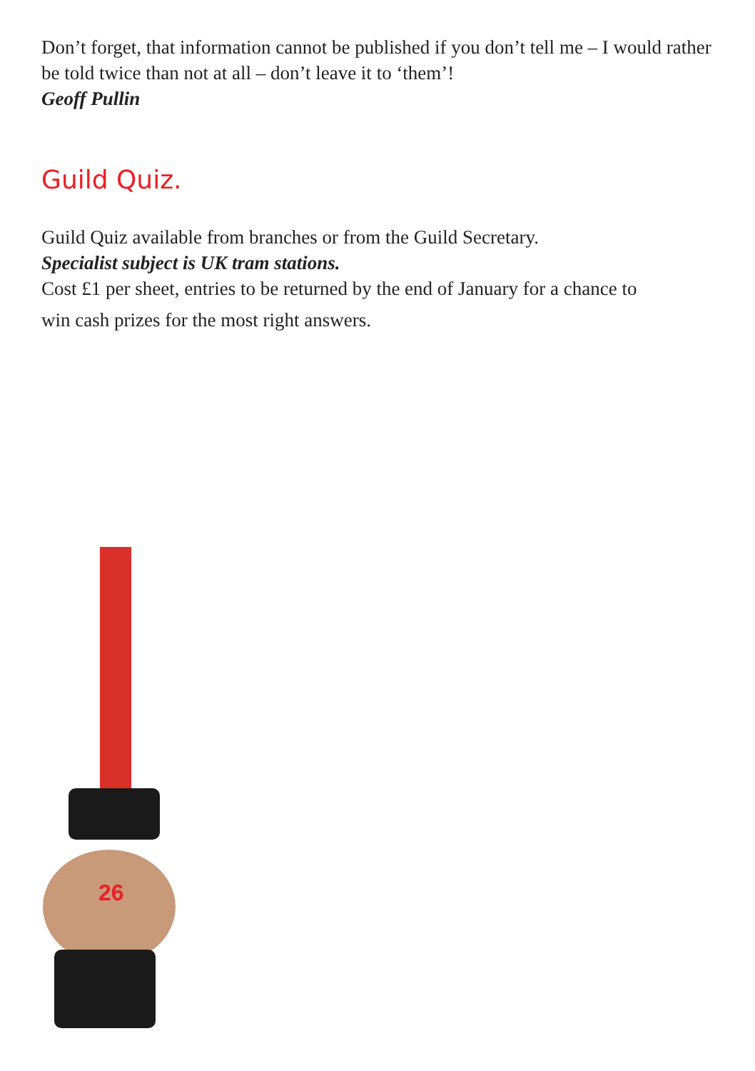Don’t forget, that information cannot be published if you don’t tell me – I would rather be told twice than not at all – don’t leave it to ‘them’!
Geoff Pullin
Guild Quiz.
Guild Quiz available from branches or from the Guild Secretary.
Specialist subject is UK tram stations.
Cost £1 per sheet, entries to be returned by the end of January for a chance to
win cash prizes for the most right answers.
26